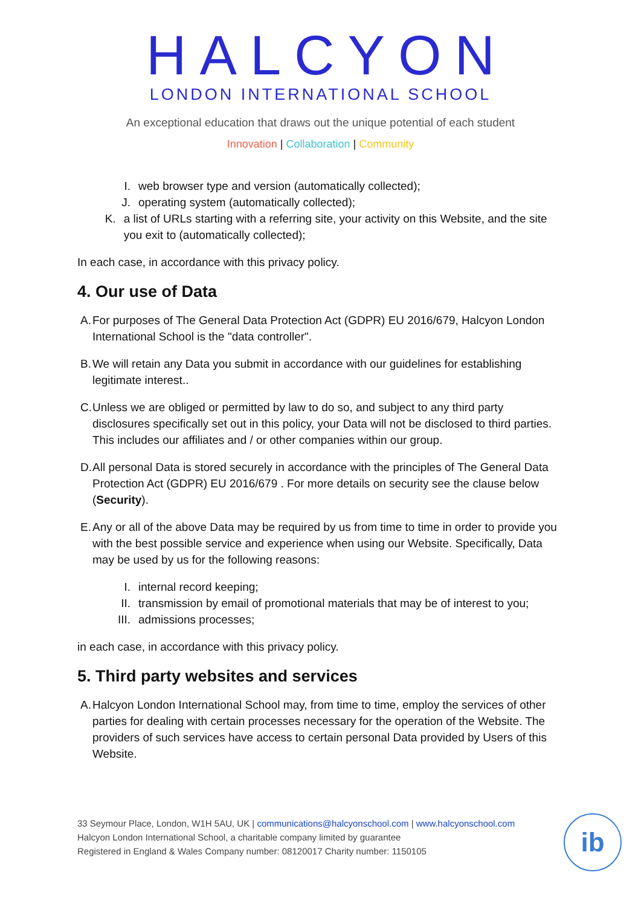HALCYON
LONDON INTERNATIONAL SCHOOL
An exceptional education that draws out the unique potential of each student
Innovation | Collaboration | Community
I. web browser type and version (automatically collected);
J. operating system (automatically collected);
K. a list of URLs starting with a referring site, your activity on this Website, and the site you exit to (automatically collected);
In each case, in accordance with this privacy policy.
4. Our use of Data
A. For purposes of The General Data Protection Act (GDPR) EU 2016/679, Halcyon London International School is the "data controller".
B. We will retain any Data you submit in accordance with our guidelines for establishing legitimate interest..
C. Unless we are obliged or permitted by law to do so, and subject to any third party disclosures specifically set out in this policy, your Data will not be disclosed to third parties. This includes our affiliates and / or other companies within our group.
D. All personal Data is stored securely in accordance with the principles of The General Data Protection Act (GDPR) EU 2016/679 . For more details on security see the clause below (Security).
E. Any or all of the above Data may be required by us from time to time in order to provide you with the best possible service and experience when using our Website. Specifically, Data may be used by us for the following reasons:
I. internal record keeping;
II. transmission by email of promotional materials that may be of interest to you;
III. admissions processes;
in each case, in accordance with this privacy policy.
5. Third party websites and services
A. Halcyon London International School may, from time to time, employ the services of other parties for dealing with certain processes necessary for the operation of the Website. The providers of such services have access to certain personal Data provided by Users of this Website.
33 Seymour Place, London, W1H 5AU, UK | communications@halcyonschool.com | www.halcyonschool.com
Halcyon London International School, a charitable company limited by guarantee
Registered in England & Wales Company number: 08120017 Charity number: 1150105
ib